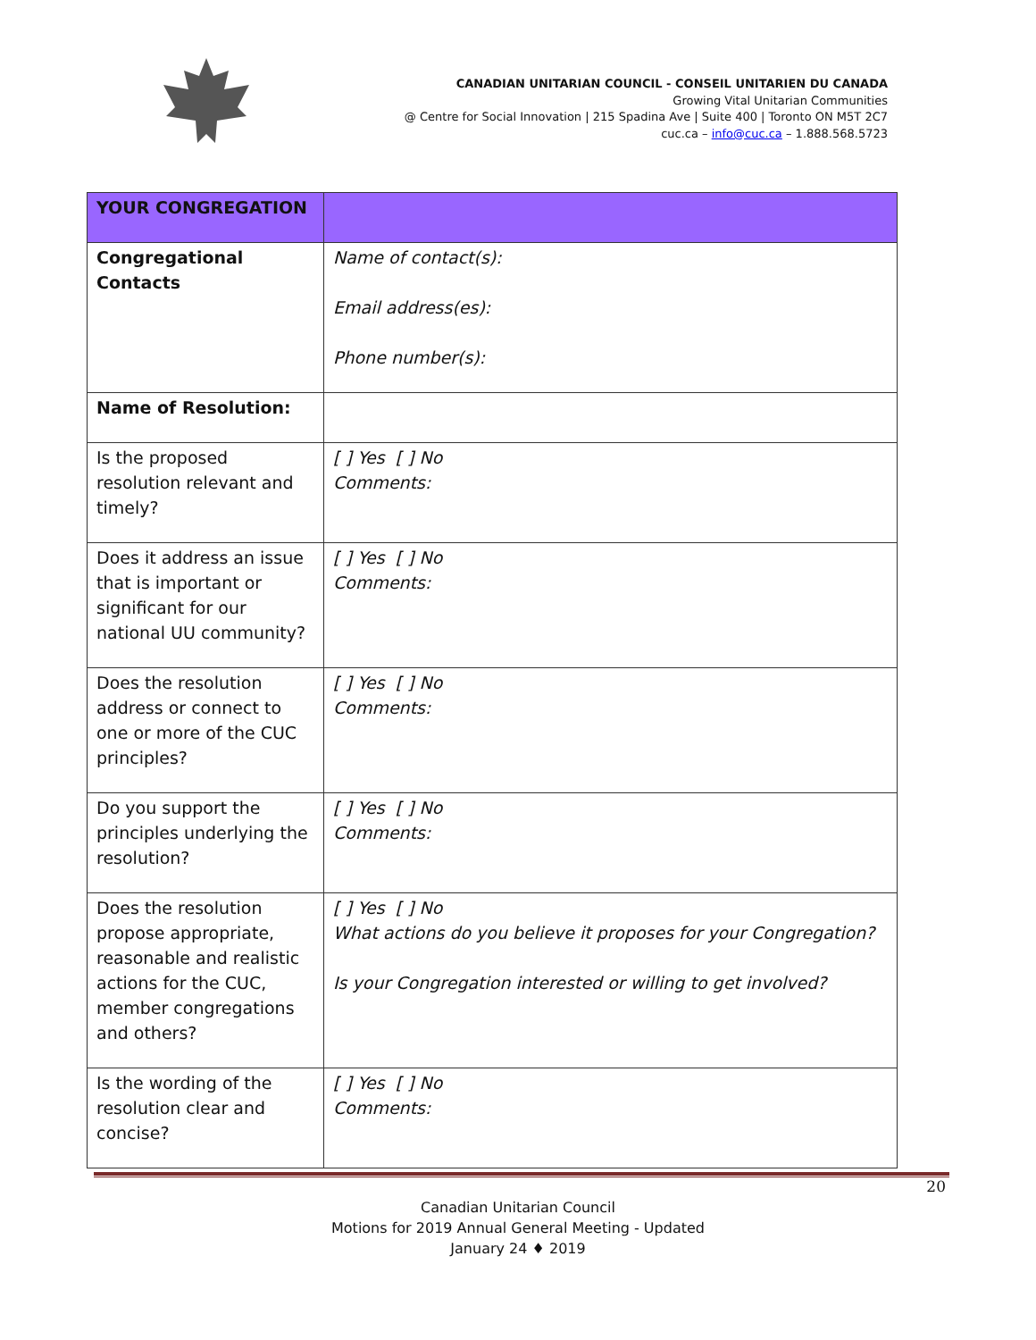CANADIAN UNITARIAN COUNCIL - CONSEIL UNITARIEN DU CANADA
Growing Vital Unitarian Communities
@ Centre for Social Innovation | 215 Spadina Ave | Suite 400 | Toronto ON M5T 2C7
cuc.ca – info@cuc.ca – 1.888.568.5723
| YOUR CONGREGATION | |
| Congregational Contacts | Name of contact(s): Email address(es): Phone number(s): |
| Name of Resolution: | |
| Is the proposed resolution relevant and timely? | [ ] Yes [ ] No Comments: |
| Does it address an issue that is important or significant for our national UU community? | [ ] Yes [ ] No Comments: |
| Does the resolution address or connect to one or more of the CUC principles? | [ ] Yes [ ] No Comments: |
| Do you support the principles underlying the resolution? | [ ] Yes [ ] No Comments: |
| Does the resolution propose appropriate, reasonable and realistic actions for the CUC, member congregations and others? | [ ] Yes [ ] No What actions do you believe it proposes for your Congregation? Is your Congregation interested or willing to get involved? |
| Is the wording of the resolution clear and concise? | [ ] Yes [ ] No Comments: |
20
Canadian Unitarian Council
Motions for 2019 Annual General Meeting - Updated
January 24 ♦ 2019